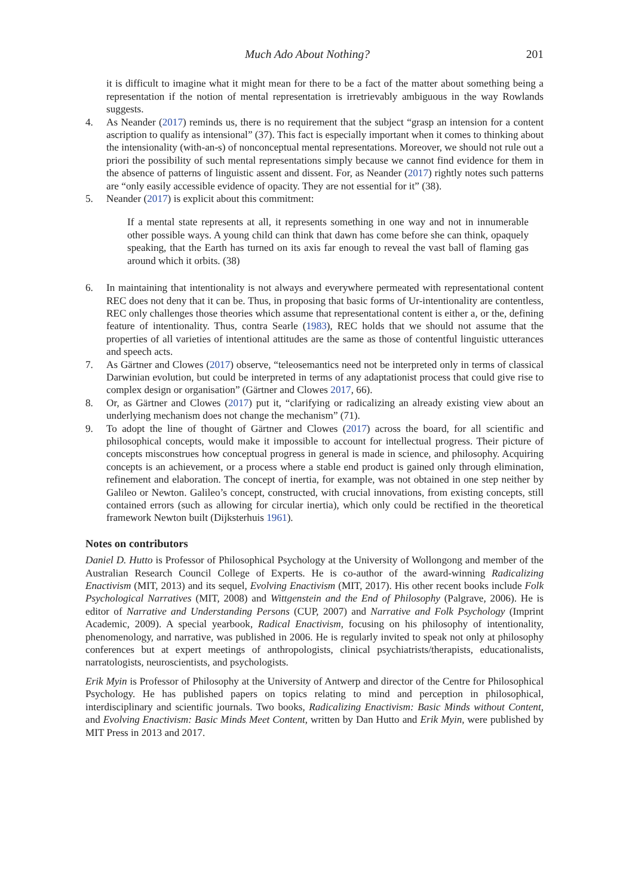Much Ado About Nothing? 201
it is difficult to imagine what it might mean for there to be a fact of the matter about something being a representation if the notion of mental representation is irretrievably ambiguous in the way Rowlands suggests.
4. As Neander (2017) reminds us, there is no requirement that the subject “grasp an intension for a content ascription to qualify as intensional” (37). This fact is especially important when it comes to thinking about the intensionality (with-an-s) of nonconceptual mental representations. Moreover, we should not rule out a priori the possibility of such mental representations simply because we cannot find evidence for them in the absence of patterns of linguistic assent and dissent. For, as Neander (2017) rightly notes such patterns are “only easily accessible evidence of opacity. They are not essential for it” (38).
5. Neander (2017) is explicit about this commitment:
If a mental state represents at all, it represents something in one way and not in innumerable other possible ways. A young child can think that dawn has come before she can think, opaquely speaking, that the Earth has turned on its axis far enough to reveal the vast ball of flaming gas around which it orbits. (38)
6. In maintaining that intentionality is not always and everywhere permeated with representational content REC does not deny that it can be. Thus, in proposing that basic forms of Ur-intentionality are contentless, REC only challenges those theories which assume that representational content is either a, or the, defining feature of intentionality. Thus, contra Searle (1983), REC holds that we should not assume that the properties of all varieties of intentional attitudes are the same as those of contentful linguistic utterances and speech acts.
7. As Gärtner and Clowes (2017) observe, “teleosemantics need not be interpreted only in terms of classical Darwinian evolution, but could be interpreted in terms of any adaptationist process that could give rise to complex design or organisation” (Gärtner and Clowes 2017, 66).
8. Or, as Gärtner and Clowes (2017) put it, “clarifying or radicalizing an already existing view about an underlying mechanism does not change the mechanism” (71).
9. To adopt the line of thought of Gärtner and Clowes (2017) across the board, for all scientific and philosophical concepts, would make it impossible to account for intellectual progress. Their picture of concepts misconstrues how conceptual progress in general is made in science, and philosophy. Acquiring concepts is an achievement, or a process where a stable end product is gained only through elimination, refinement and elaboration. The concept of inertia, for example, was not obtained in one step neither by Galileo or Newton. Galileo’s concept, constructed, with crucial innovations, from existing concepts, still contained errors (such as allowing for circular inertia), which only could be rectified in the theoretical framework Newton built (Dijksterhuis 1961).
Notes on contributors
Daniel D. Hutto is Professor of Philosophical Psychology at the University of Wollongong and member of the Australian Research Council College of Experts. He is co-author of the award-winning Radicalizing Enactivism (MIT, 2013) and its sequel, Evolving Enactivism (MIT, 2017). His other recent books include Folk Psychological Narratives (MIT, 2008) and Wittgenstein and the End of Philosophy (Palgrave, 2006). He is editor of Narrative and Understanding Persons (CUP, 2007) and Narrative and Folk Psychology (Imprint Academic, 2009). A special yearbook, Radical Enactivism, focusing on his philosophy of intentionality, phenomenology, and narrative, was published in 2006. He is regularly invited to speak not only at philosophy conferences but at expert meetings of anthropologists, clinical psychiatrists/therapists, educationalists, narratologists, neuroscientists, and psychologists.
Erik Myin is Professor of Philosophy at the University of Antwerp and director of the Centre for Philosophical Psychology. He has published papers on topics relating to mind and perception in philosophical, interdisciplinary and scientific journals. Two books, Radicalizing Enactivism: Basic Minds without Content, and Evolving Enactivism: Basic Minds Meet Content, written by Dan Hutto and Erik Myin, were published by MIT Press in 2013 and 2017.